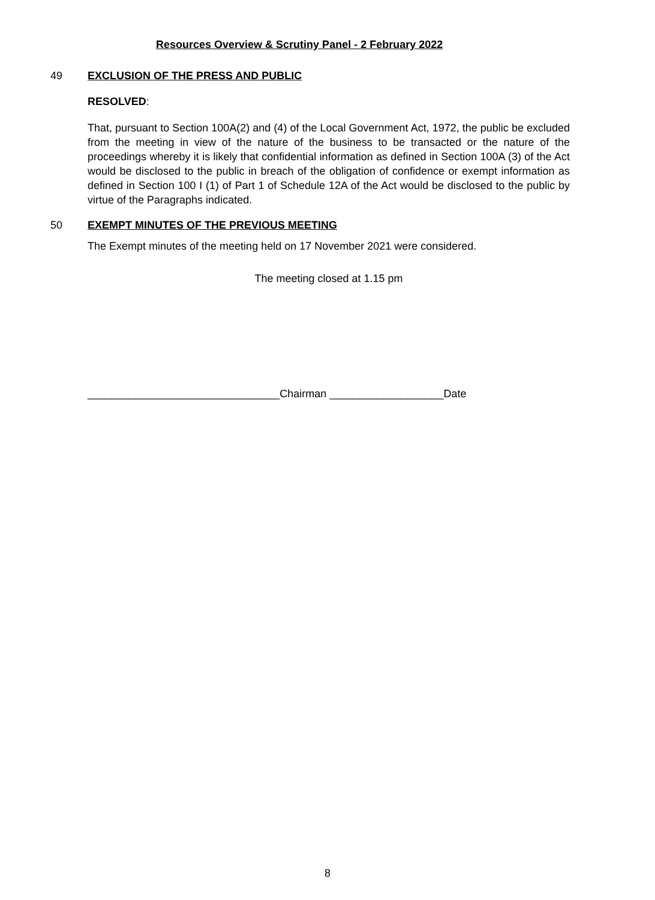Resources Overview & Scrutiny Panel - 2 February 2022
49 EXCLUSION OF THE PRESS AND PUBLIC
RESOLVED:
That, pursuant to Section 100A(2) and (4) of the Local Government Act, 1972, the public be excluded from the meeting in view of the nature of the business to be transacted or the nature of the proceedings whereby it is likely that confidential information as defined in Section 100A (3) of the Act would be disclosed to the public in breach of the obligation of confidence or exempt information as defined in Section 100 I (1) of Part 1 of Schedule 12A of the Act would be disclosed to the public by virtue of the Paragraphs indicated.
50 EXEMPT MINUTES OF THE PREVIOUS MEETING
The Exempt minutes of the meeting held on 17 November 2021 were considered.
The meeting closed at 1.15 pm
________________________________Chairman ___________________Date
8